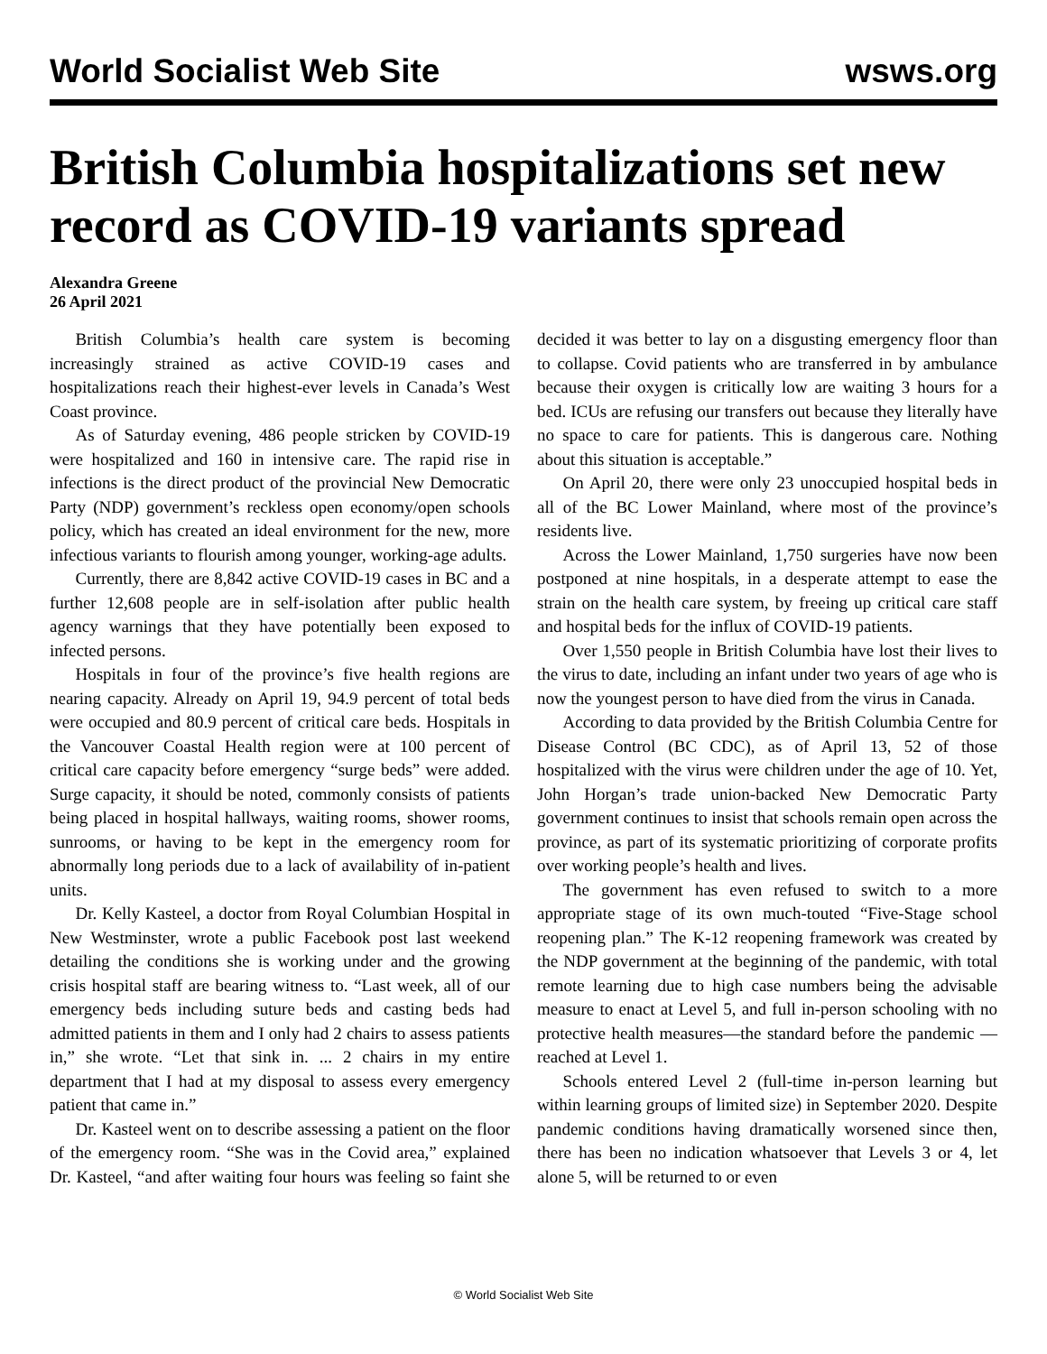World Socialist Web Site wsws.org
British Columbia hospitalizations set new record as COVID-19 variants spread
Alexandra Greene
26 April 2021
British Columbia’s health care system is becoming increasingly strained as active COVID-19 cases and hospitalizations reach their highest-ever levels in Canada’s West Coast province.
As of Saturday evening, 486 people stricken by COVID-19 were hospitalized and 160 in intensive care. The rapid rise in infections is the direct product of the provincial New Democratic Party (NDP) government’s reckless open economy/open schools policy, which has created an ideal environment for the new, more infectious variants to flourish among younger, working-age adults.
Currently, there are 8,842 active COVID-19 cases in BC and a further 12,608 people are in self-isolation after public health agency warnings that they have potentially been exposed to infected persons.
Hospitals in four of the province’s five health regions are nearing capacity. Already on April 19, 94.9 percent of total beds were occupied and 80.9 percent of critical care beds. Hospitals in the Vancouver Coastal Health region were at 100 percent of critical care capacity before emergency “surge beds” were added. Surge capacity, it should be noted, commonly consists of patients being placed in hospital hallways, waiting rooms, shower rooms, sunrooms, or having to be kept in the emergency room for abnormally long periods due to a lack of availability of in-patient units.
Dr. Kelly Kasteel, a doctor from Royal Columbian Hospital in New Westminster, wrote a public Facebook post last weekend detailing the conditions she is working under and the growing crisis hospital staff are bearing witness to. “Last week, all of our emergency beds including suture beds and casting beds had admitted patients in them and I only had 2 chairs to assess patients in,” she wrote. “Let that sink in. ... 2 chairs in my entire department that I had at my disposal to assess every emergency patient that came in.”
Dr. Kasteel went on to describe assessing a patient on the floor of the emergency room. “She was in the Covid area,” explained Dr. Kasteel, “and after waiting four hours was feeling so faint she decided it was better to lay on a disgusting emergency floor than to collapse. Covid patients who are transferred in by ambulance because their oxygen is critically low are waiting 3 hours for a bed. ICUs are refusing our transfers out because they literally have no space to care for patients. This is dangerous care. Nothing about this situation is acceptable.”
On April 20, there were only 23 unoccupied hospital beds in all of the BC Lower Mainland, where most of the province’s residents live.
Across the Lower Mainland, 1,750 surgeries have now been postponed at nine hospitals, in a desperate attempt to ease the strain on the health care system, by freeing up critical care staff and hospital beds for the influx of COVID-19 patients.
Over 1,550 people in British Columbia have lost their lives to the virus to date, including an infant under two years of age who is now the youngest person to have died from the virus in Canada.
According to data provided by the British Columbia Centre for Disease Control (BC CDC), as of April 13, 52 of those hospitalized with the virus were children under the age of 10. Yet, John Horgan’s trade union-backed New Democratic Party government continues to insist that schools remain open across the province, as part of its systematic prioritizing of corporate profits over working people’s health and lives.
The government has even refused to switch to a more appropriate stage of its own much-touted “Five-Stage school reopening plan.” The K-12 reopening framework was created by the NDP government at the beginning of the pandemic, with total remote learning due to high case numbers being the advisable measure to enact at Level 5, and full in-person schooling with no protective health measures—the standard before the pandemic — reached at Level 1.
Schools entered Level 2 (full-time in-person learning but within learning groups of limited size) in September 2020. Despite pandemic conditions having dramatically worsened since then, there has been no indication whatsoever that Levels 3 or 4, let alone 5, will be returned to or even
© World Socialist Web Site